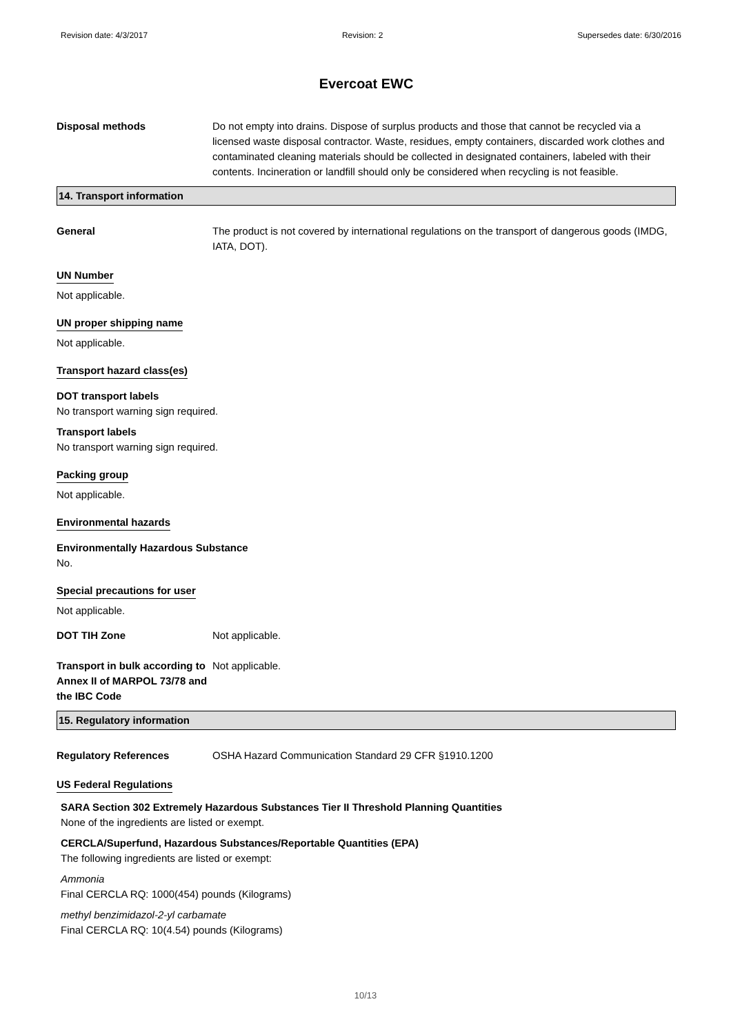Revision date: 4/3/2017 Revision: 2 Supersedes date: 6/30/2016
Evercoat EWC
Disposal methods Do not empty into drains. Dispose of surplus products and those that cannot be recycled via a licensed waste disposal contractor. Waste, residues, empty containers, discarded work clothes and contaminated cleaning materials should be collected in designated containers, labeled with their contents. Incineration or landfill should only be considered when recycling is not feasible.
14. Transport information
General The product is not covered by international regulations on the transport of dangerous goods (IMDG, IATA, DOT).
UN Number
Not applicable.
UN proper shipping name
Not applicable.
Transport hazard class(es)
DOT transport labels
No transport warning sign required.
Transport labels
No transport warning sign required.
Packing group
Not applicable.
Environmental hazards
Environmentally Hazardous Substance
No.
Special precautions for user
Not applicable.
DOT TIH Zone Not applicable.
Transport in bulk according to Annex II of MARPOL 73/78 and the IBC Code
Not applicable.
15. Regulatory information
Regulatory References OSHA Hazard Communication Standard 29 CFR §1910.1200
US Federal Regulations
SARA Section 302 Extremely Hazardous Substances Tier II Threshold Planning Quantities
None of the ingredients are listed or exempt.
CERCLA/Superfund, Hazardous Substances/Reportable Quantities (EPA)
The following ingredients are listed or exempt:
Ammonia
Final CERCLA RQ: 1000(454) pounds (Kilograms)
methyl benzimidazol-2-yl carbamate
Final CERCLA RQ: 10(4.54) pounds (Kilograms)
10/13